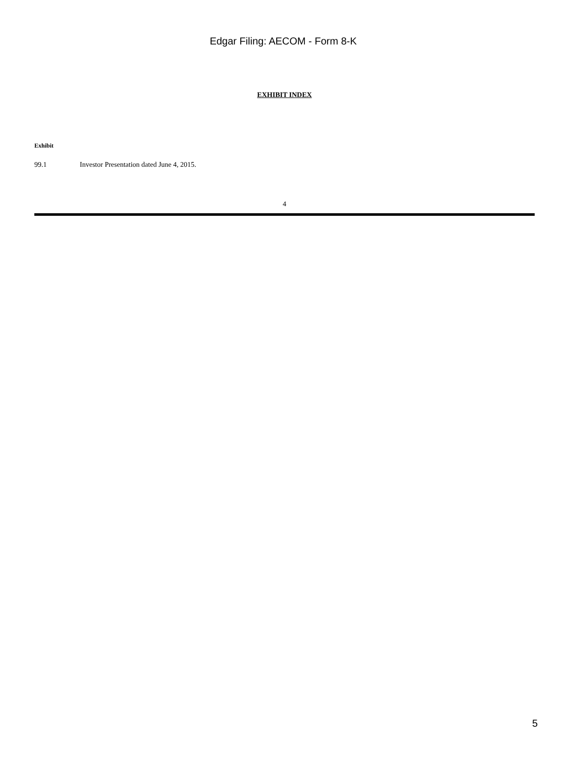Edgar Filing: AECOM - Form 8-K
EXHIBIT INDEX
Exhibit
99.1 Investor Presentation dated June 4, 2015.
4
5